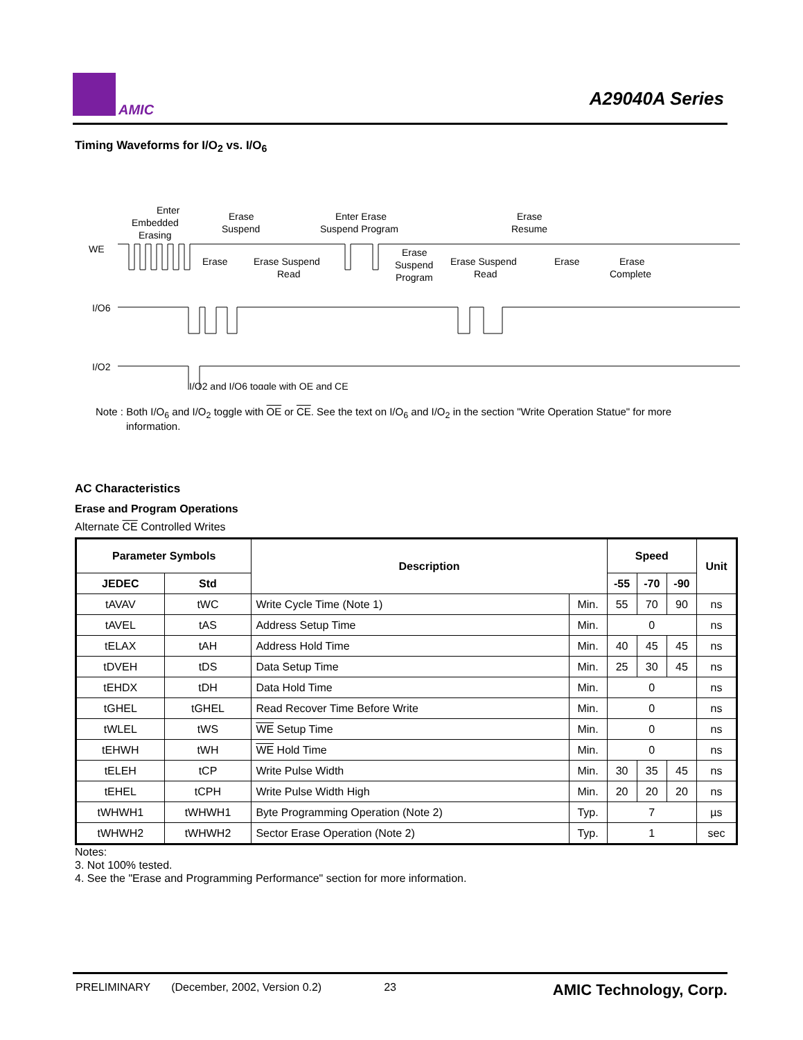AMIC
A29040A Series
Timing Waveforms for I/O<sub>2</sub> vs. I/O<sub>6</sub>
Enter
Embedded
Erasing
Erase
Suspend
Enter Erase
Suspend Program
Erase
Resume
WE
Erase
Erase Suspend
Read
Erase
Suspend
Program
Erase Suspend
Read
Erase
Erase
Complete
I/O6
I/O2
I/O2 and I/O6 toggle with OE and CE
Note : Both I/O<sub>6</sub> and I/O<sub>2</sub> toggle with OE or CE. See the text on I/O<sub>6</sub> and I/O<sub>2</sub> in the section "Write Operation Statue" for more information.
AC Characteristics
Erase and Program Operations
Alternate CE Controlled Writes
| Parameter Symbols | | Description | | Speed | | | Unit |
| --- | --- | --- | --- | --- | --- | --- | --- |
| JEDEC | Std | | | -55 | -70 | -90 | |
| tAVAV | tWC | Write Cycle Time (Note 1) | Min. | 55 | 70 | 90 | ns |
| tAVEL | tAS | Address Setup Time | Min. | 0 | | | ns |
| tELAX | tAH | Address Hold Time | Min. | 40 | 45 | 45 | ns |
| tDVEH | tDS | Data Setup Time | Min. | 25 | 30 | 45 | ns |
| tEHDX | tDH | Data Hold Time | Min. | 0 | | | ns |
| tGHEL | tGHEL | Read Recover Time Before Write | Min. | 0 | | | ns |
| tWLEL | tWS | WE Setup Time | Min. | 0 | | | ns |
| tEHWH | tWH | WE Hold Time | Min. | 0 | | | ns |
| tELEH | tCP | Write Pulse Width | Min. | 30 | 35 | 45 | ns |
| tEHEL | tCPH | Write Pulse Width High | Min. | 20 | 20 | 20 | ns |
| tWHWH1 | tWHWH1 | Byte Programming Operation (Note 2) | Typ. | 7 | | | µs |
| tWHWH2 | tWHWH2 | Sector Erase Operation (Note 2) | Typ. | 1 | | | sec |
Notes:
3. Not 100% tested.
4. See the "Erase and Programming Performance" section for more information.
PRELIMINARY (December, 2002, Version 0.2) 23 AMIC Technology, Corp.